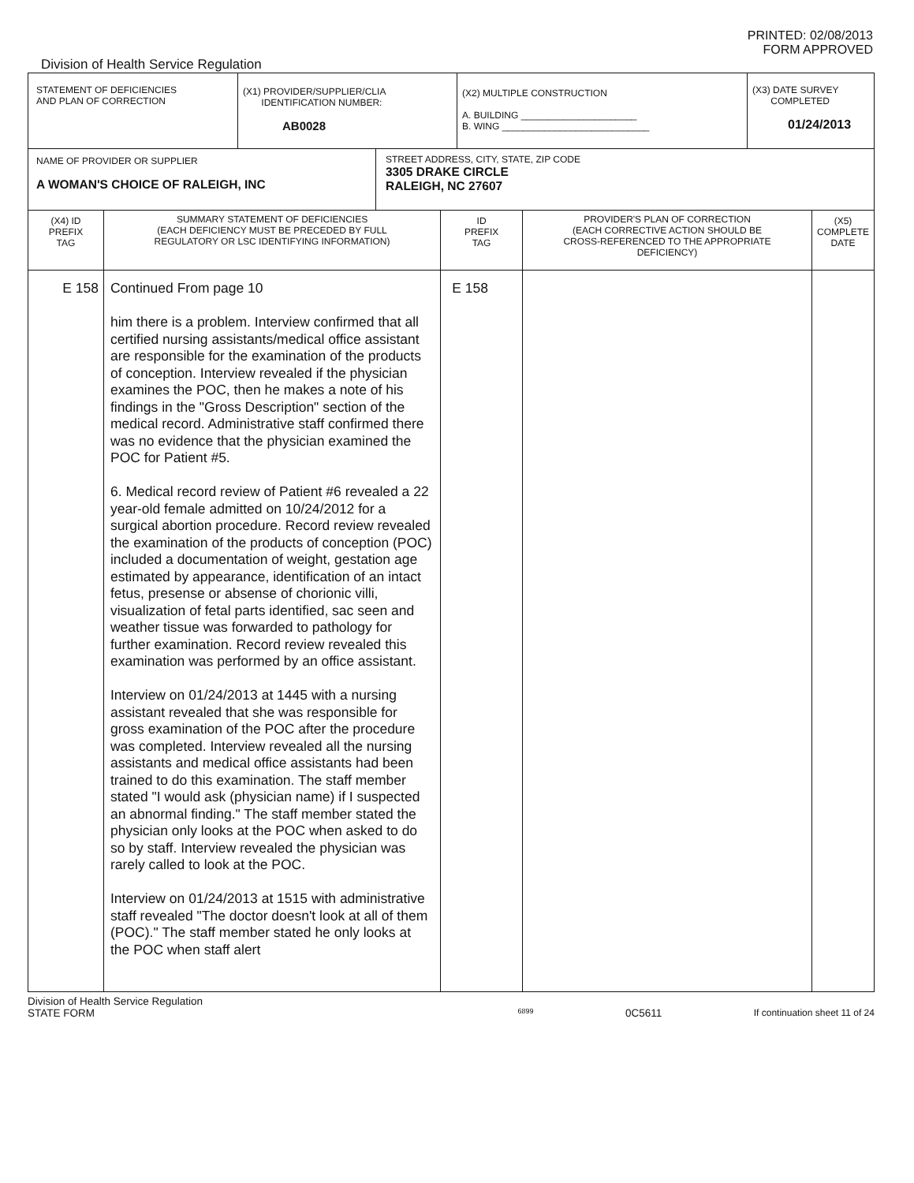PRINTED: 02/08/2013
FORM APPROVED
Division of Health Service Regulation
| STATEMENT OF DEFICIENCIES AND PLAN OF CORRECTION | (X1) PROVIDER/SUPPLIER/CLIA IDENTIFICATION NUMBER: AB0028 | (X2) MULTIPLE CONSTRUCTION A. BUILDING ______________________ B. WING ____________________________ | (X3) DATE SURVEY COMPLETED 01/24/2013 |
| NAME OF PROVIDER OR SUPPLIER A WOMAN'S CHOICE OF RALEIGH, INC | STREET ADDRESS, CITY, STATE, ZIP CODE 3305 DRAKE CIRCLE RALEIGH, NC 27607 |
| (X4) ID PREFIX TAG | SUMMARY STATEMENT OF DEFICIENCIES (EACH DEFICIENCY MUST BE PRECEDED BY FULL REGULATORY OR LSC IDENTIFYING INFORMATION) | ID PREFIX TAG | PROVIDER'S PLAN OF CORRECTION (EACH CORRECTIVE ACTION SHOULD BE CROSS-REFERENCED TO THE APPROPRIATE DEFICIENCY) | (X5) COMPLETE DATE |
| --- | --- | --- | --- | --- |
| E 158 | Continued From page 10 him there is a problem. Interview confirmed that all certified nursing assistants/medical office assistant are responsible for the examination of the products of conception. Interview revealed if the physician examines the POC, then he makes a note of his findings in the "Gross Description" section of the medical record. Administrative staff confirmed there was no evidence that the physician examined the POC for Patient #5. 6. Medical record review of Patient #6 revealed a 22 year-old female admitted on 10/24/2012 for a surgical abortion procedure. Record review revealed the examination of the products of conception (POC) included a documentation of weight, gestation age estimated by appearance, identification of an intact fetus, presense or absense of chorionic villi, visualization of fetal parts identified, sac seen and weather tissue was forwarded to pathology for further examination. Record review revealed this examination was performed by an office assistant. Interview on 01/24/2013 at 1445 with a nursing assistant revealed that she was responsible for gross examination of the POC after the procedure was completed. Interview revealed all the nursing assistants and medical office assistants had been trained to do this examination. The staff member stated "I would ask (physician name) if I suspected an abnormal finding." The staff member stated the physician only looks at the POC when asked to do so by staff. Interview revealed the physician was rarely called to look at the POC. Interview on 01/24/2013 at 1515 with administrative staff revealed "The doctor doesn't look at all of them (POC)." The staff member stated he only looks at the POC when staff alert | E 158 | | |
Division of Health Service Regulation
STATE FORM 6899 0C5611 If continuation sheet 11 of 24